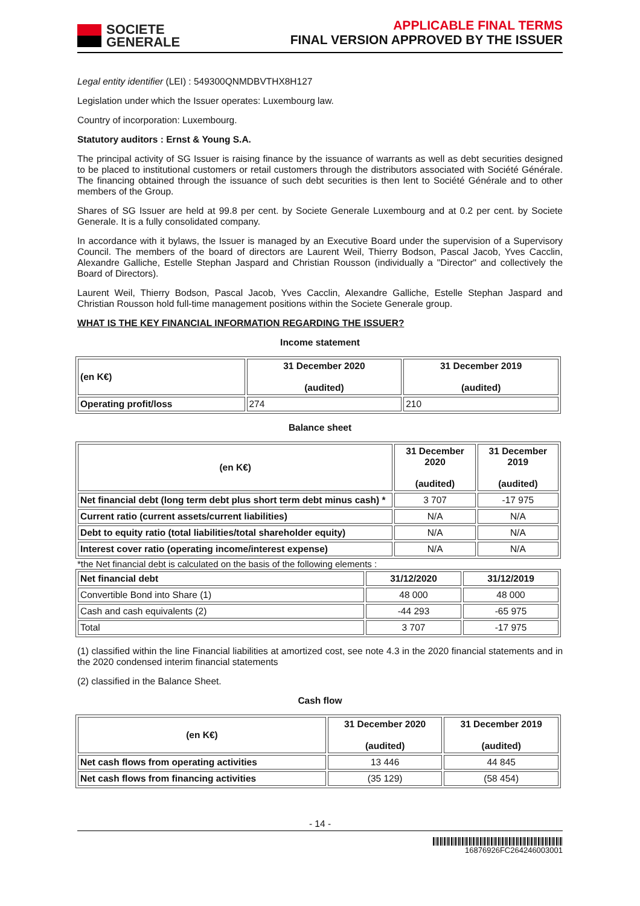SOCIETE
GENERALE
APPLICABLE FINAL TERMS
FINAL VERSION APPROVED BY THE ISSUER
Legal entity identifier (LEI) : 549300QNMDBVTHX8H127
Legislation under which the Issuer operates: Luxembourg law.
Country of incorporation: Luxembourg.
Statutory auditors : Ernst & Young S.A.
The principal activity of SG Issuer is raising finance by the issuance of warrants as well as debt securities designed to be placed to institutional customers or retail customers through the distributors associated with Société Générale. The financing obtained through the issuance of such debt securities is then lent to Société Générale and to other members of the Group.
Shares of SG Issuer are held at 99.8 per cent. by Societe Generale Luxembourg and at 0.2 per cent. by Societe Generale. It is a fully consolidated company.
In accordance with it bylaws, the Issuer is managed by an Executive Board under the supervision of a Supervisory Council. The members of the board of directors are Laurent Weil, Thierry Bodson, Pascal Jacob, Yves Cacclin, Alexandre Galliche, Estelle Stephan Jaspard and Christian Rousson (individually a "Director" and collectively the Board of Directors).
Laurent Weil, Thierry Bodson, Pascal Jacob, Yves Cacclin, Alexandre Galliche, Estelle Stephan Jaspard and Christian Rousson hold full-time management positions within the Societe Generale group.
WHAT IS THE KEY FINANCIAL INFORMATION REGARDING THE ISSUER?
Income statement
| (en K€) | 31 December 2020 (audited) | 31 December 2019 (audited) |
| --- | --- | --- |
| Operating profit/loss | 274 | 210 |
Balance sheet
| (en K€) | 31 December 2020 (audited) | 31 December 2019 (audited) |
| --- | --- | --- |
| Net financial debt (long term debt plus short term debt minus cash) * | 3 707 | -17 975 |
| Current ratio (current assets/current liabilities) | N/A | N/A |
| Debt to equity ratio (total liabilities/total shareholder equity) | N/A | N/A |
| Interest cover ratio (operating income/interest expense) | N/A | N/A |
*the Net financial debt is calculated on the basis of the following elements :
| Net financial debt | 31/12/2020 | 31/12/2019 |
| --- | --- | --- |
| Convertible Bond into Share (1) | 48 000 | 48 000 |
| Cash and cash equivalents (2) | -44 293 | -65 975 |
| Total | 3 707 | -17 975 |
(1) classified within the line Financial liabilities at amortized cost, see note 4.3 in the 2020 financial statements and in the 2020 condensed interim financial statements
(2) classified in the Balance Sheet.
Cash flow
| (en K€) | 31 December 2020 (audited) | 31 December 2019 (audited) |
| --- | --- | --- |
| Net cash flows from operating activities | 13 446 | 44 845 |
| Net cash flows from financing activities | (35 129) | (58 454) |
- 14 -
16876926FC264246003001